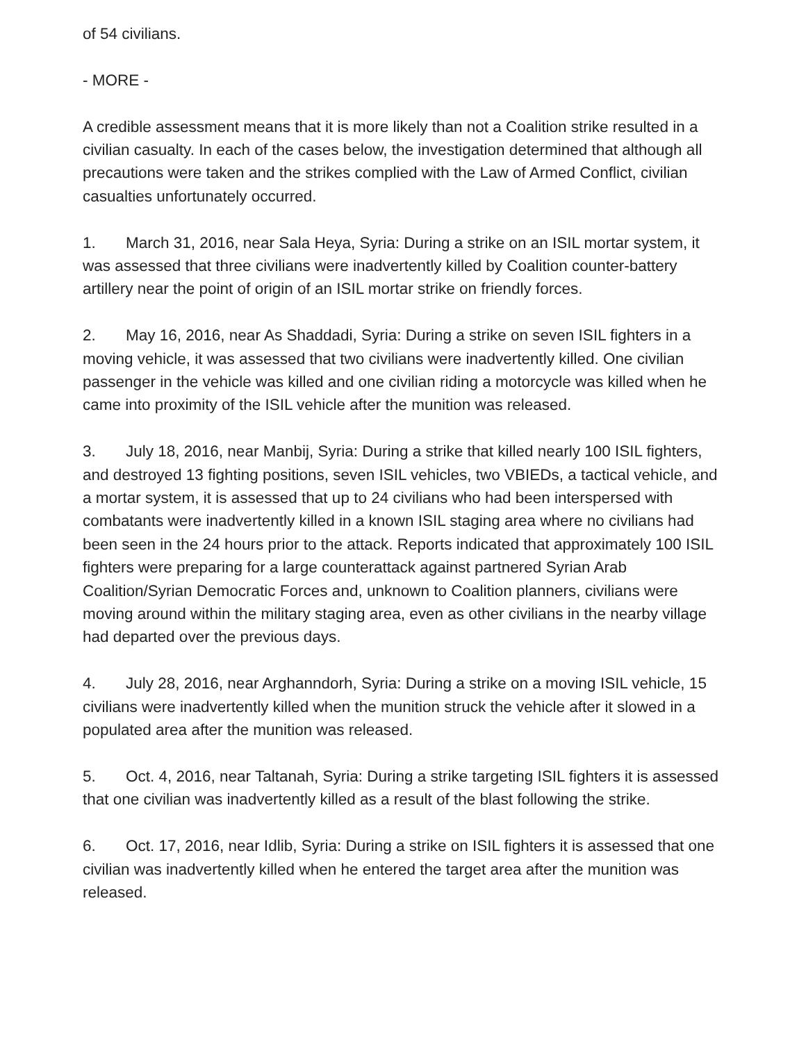of 54 civilians.
- MORE -
A credible assessment means that it is more likely than not a Coalition strike resulted in a civilian casualty. In each of the cases below, the investigation determined that although all precautions were taken and the strikes complied with the Law of Armed Conflict, civilian casualties unfortunately occurred.
1. March 31, 2016, near Sala Heya, Syria: During a strike on an ISIL mortar system, it was assessed that three civilians were inadvertently killed by Coalition counter-battery artillery near the point of origin of an ISIL mortar strike on friendly forces.
2. May 16, 2016, near As Shaddadi, Syria: During a strike on seven ISIL fighters in a moving vehicle, it was assessed that two civilians were inadvertently killed. One civilian passenger in the vehicle was killed and one civilian riding a motorcycle was killed when he came into proximity of the ISIL vehicle after the munition was released.
3. July 18, 2016, near Manbij, Syria: During a strike that killed nearly 100 ISIL fighters, and destroyed 13 fighting positions, seven ISIL vehicles, two VBIEDs, a tactical vehicle, and a mortar system, it is assessed that up to 24 civilians who had been interspersed with combatants were inadvertently killed in a known ISIL staging area where no civilians had been seen in the 24 hours prior to the attack. Reports indicated that approximately 100 ISIL fighters were preparing for a large counterattack against partnered Syrian Arab Coalition/Syrian Democratic Forces and, unknown to Coalition planners, civilians were moving around within the military staging area, even as other civilians in the nearby village had departed over the previous days.
4. July 28, 2016, near Arghanndorh, Syria: During a strike on a moving ISIL vehicle, 15 civilians were inadvertently killed when the munition struck the vehicle after it slowed in a populated area after the munition was released.
5. Oct. 4, 2016, near Taltanah, Syria: During a strike targeting ISIL fighters it is assessed that one civilian was inadvertently killed as a result of the blast following the strike.
6. Oct. 17, 2016, near Idlib, Syria: During a strike on ISIL fighters it is assessed that one civilian was inadvertently killed when he entered the target area after the munition was released.